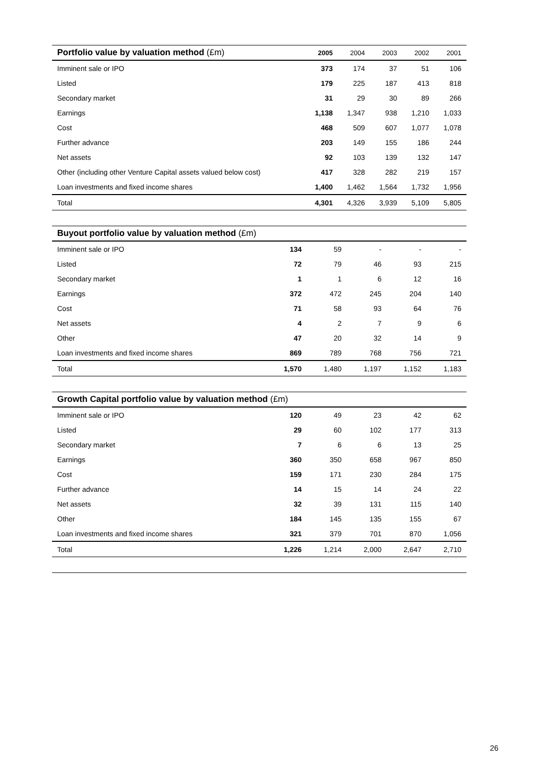| Portfolio value by valuation method (£m) | 2005 | 2004 | 2003 | 2002 | 2001 |
| --- | --- | --- | --- | --- | --- |
| Imminent sale or IPO | 373 | 174 | 37 | 51 | 106 |
| Listed | 179 | 225 | 187 | 413 | 818 |
| Secondary market | 31 | 29 | 30 | 89 | 266 |
| Earnings | 1,138 | 1,347 | 938 | 1,210 | 1,033 |
| Cost | 468 | 509 | 607 | 1,077 | 1,078 |
| Further advance | 203 | 149 | 155 | 186 | 244 |
| Net assets | 92 | 103 | 139 | 132 | 147 |
| Other (including other Venture Capital assets valued below cost) | 417 | 328 | 282 | 219 | 157 |
| Loan investments and fixed income shares | 1,400 | 1,462 | 1,564 | 1,732 | 1,956 |
| Total | 4,301 | 4,326 | 3,939 | 5,109 | 5,805 |
| Buyout portfolio value by valuation method (£m) | | | | | |
| --- | --- | --- | --- | --- | --- |
| Imminent sale or IPO | 134 | 59 | - | - | - |
| Listed | 72 | 79 | 46 | 93 | 215 |
| Secondary market | 1 | 1 | 6 | 12 | 16 |
| Earnings | 372 | 472 | 245 | 204 | 140 |
| Cost | 71 | 58 | 93 | 64 | 76 |
| Net assets | 4 | 2 | 7 | 9 | 6 |
| Other | 47 | 20 | 32 | 14 | 9 |
| Loan investments and fixed income shares | 869 | 789 | 768 | 756 | 721 |
| Total | 1,570 | 1,480 | 1,197 | 1,152 | 1,183 |
| Growth Capital portfolio value by valuation method (£m) | | | | | |
| --- | --- | --- | --- | --- | --- |
| Imminent sale or IPO | 120 | 49 | 23 | 42 | 62 |
| Listed | 29 | 60 | 102 | 177 | 313 |
| Secondary market | 7 | 6 | 6 | 13 | 25 |
| Earnings | 360 | 350 | 658 | 967 | 850 |
| Cost | 159 | 171 | 230 | 284 | 175 |
| Further advance | 14 | 15 | 14 | 24 | 22 |
| Net assets | 32 | 39 | 131 | 115 | 140 |
| Other | 184 | 145 | 135 | 155 | 67 |
| Loan investments and fixed income shares | 321 | 379 | 701 | 870 | 1,056 |
| Total | 1,226 | 1,214 | 2,000 | 2,647 | 2,710 |
26